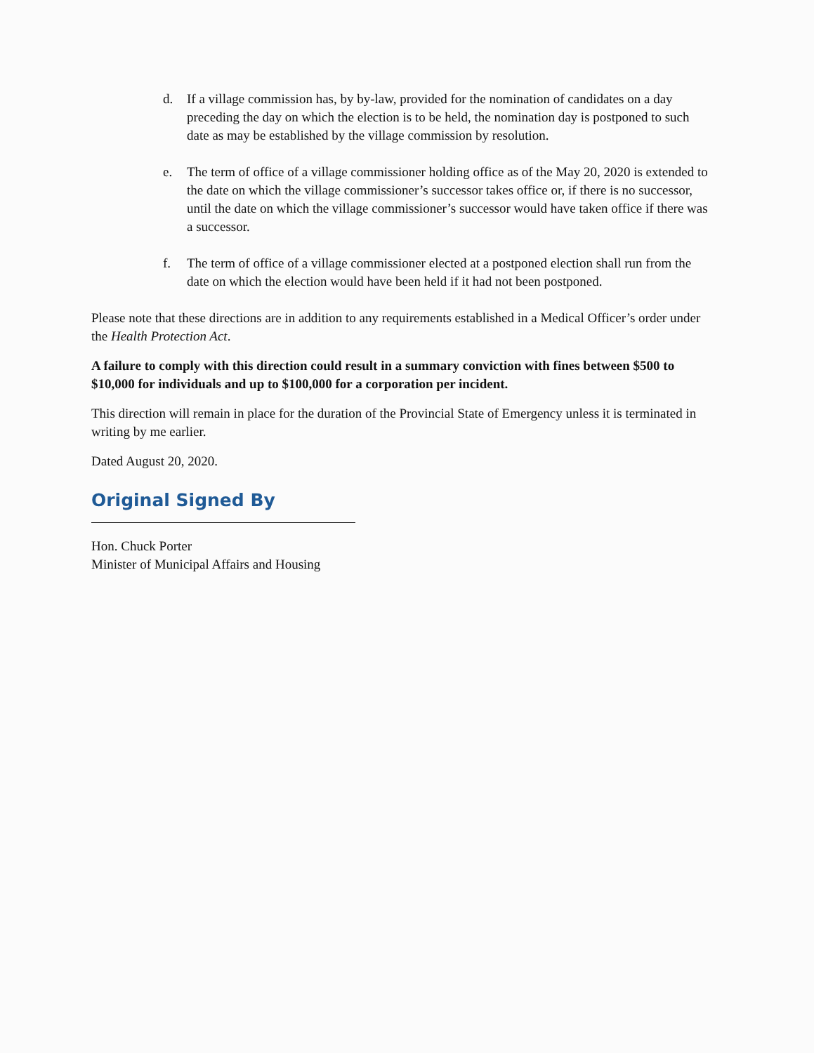d. If a village commission has, by by-law, provided for the nomination of candidates on a day preceding the day on which the election is to be held, the nomination day is postponed to such date as may be established by the village commission by resolution.
e. The term of office of a village commissioner holding office as of the May 20, 2020 is extended to the date on which the village commissioner’s successor takes office or, if there is no successor, until the date on which the village commissioner’s successor would have taken office if there was a successor.
f. The term of office of a village commissioner elected at a postponed election shall run from the date on which the election would have been held if it had not been postponed.
Please note that these directions are in addition to any requirements established in a Medical Officer’s order under the Health Protection Act.
A failure to comply with this direction could result in a summary conviction with fines between $500 to $10,000 for individuals and up to $100,000 for a corporation per incident.
This direction will remain in place for the duration of the Provincial State of Emergency unless it is terminated in writing by me earlier.
Dated August 20, 2020.
Original Signed By
Hon. Chuck Porter
Minister of Municipal Affairs and Housing